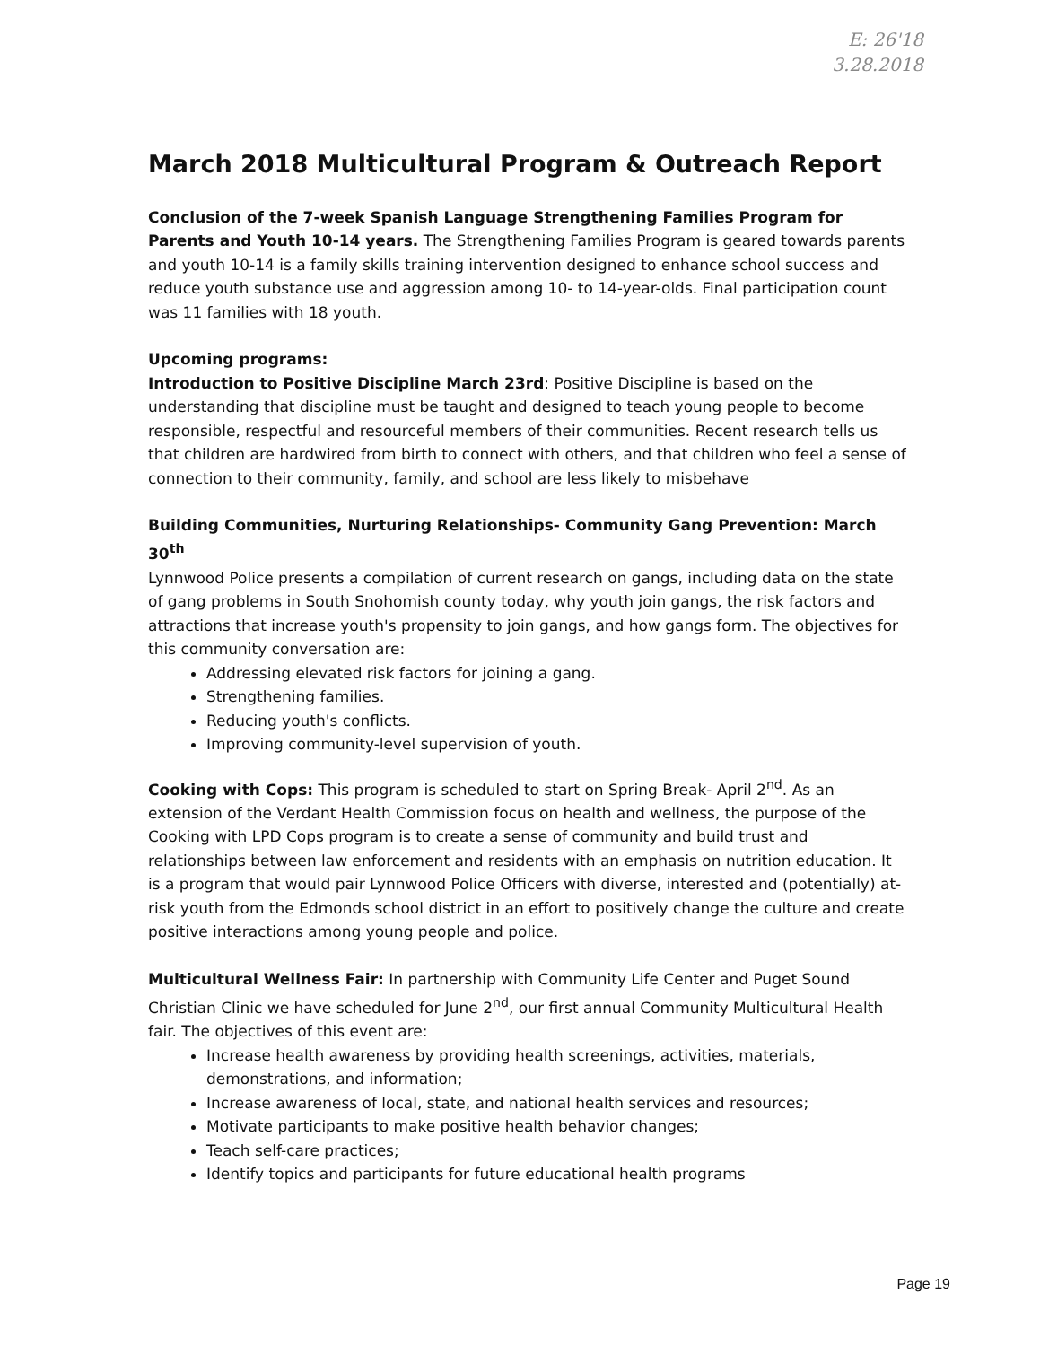E: 26'18
3.28.2018
March 2018 Multicultural Program & Outreach Report
Conclusion of the 7-week Spanish Language Strengthening Families Program for Parents and Youth 10-14 years. The Strengthening Families Program is geared towards parents and youth 10-14 is a family skills training intervention designed to enhance school success and reduce youth substance use and aggression among 10- to 14-year-olds. Final participation count was 11 families with 18 youth.
Upcoming programs:
Introduction to Positive Discipline March 23rd: Positive Discipline is based on the understanding that discipline must be taught and designed to teach young people to become responsible, respectful and resourceful members of their communities. Recent research tells us that children are hardwired from birth to connect with others, and that children who feel a sense of connection to their community, family, and school are less likely to misbehave
Building Communities, Nurturing Relationships- Community Gang Prevention: March 30<sup>th</sup>
Lynnwood Police presents a compilation of current research on gangs, including data on the state of gang problems in South Snohomish county today, why youth join gangs, the risk factors and attractions that increase youth's propensity to join gangs, and how gangs form. The objectives for this community conversation are:
Addressing elevated risk factors for joining a gang.
Strengthening families.
Reducing youth's conflicts.
Improving community-level supervision of youth.
Cooking with Cops: This program is scheduled to start on Spring Break- April 2<sup>nd</sup>. As an extension of the Verdant Health Commission focus on health and wellness, the purpose of the Cooking with LPD Cops program is to create a sense of community and build trust and relationships between law enforcement and residents with an emphasis on nutrition education. It is a program that would pair Lynnwood Police Officers with diverse, interested and (potentially) at-risk youth from the Edmonds school district in an effort to positively change the culture and create positive interactions among young people and police.
Multicultural Wellness Fair: In partnership with Community Life Center and Puget Sound Christian Clinic we have scheduled for June 2<sup>nd</sup>, our first annual Community Multicultural Health fair. The objectives of this event are:
Increase health awareness by providing health screenings, activities, materials, demonstrations, and information;
Increase awareness of local, state, and national health services and resources;
Motivate participants to make positive health behavior changes;
Teach self-care practices;
Identify topics and participants for future educational health programs
Page 19